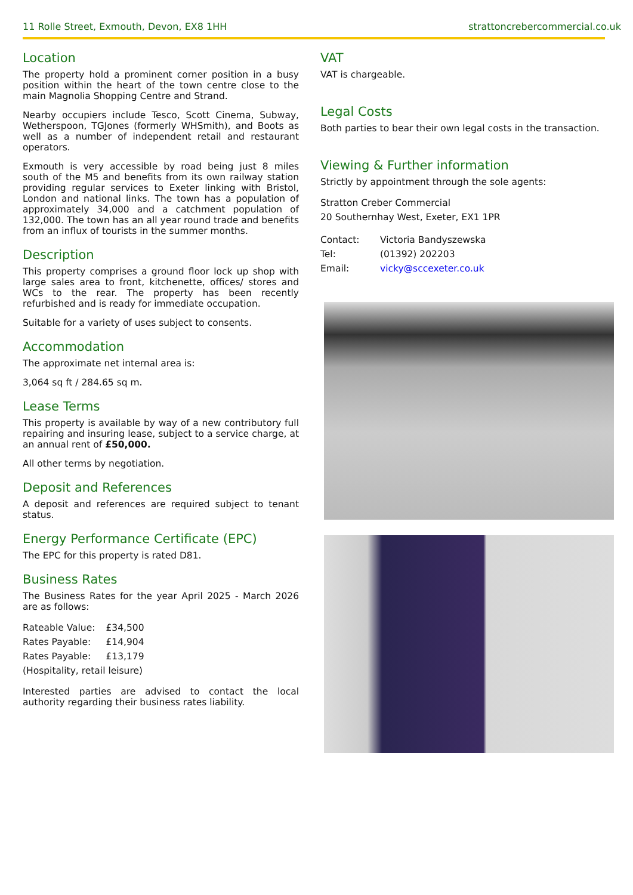11 Rolle Street, Exmouth, Devon, EX8 1HH strattoncrebercommercial.co.uk
Location
The property hold a prominent corner position in a busy position within the heart of the town centre close to the main Magnolia Shopping Centre and Strand.
Nearby occupiers include Tesco, Scott Cinema, Subway, Wetherspoon, TGJones (formerly WHSmith), and Boots as well as a number of independent retail and restaurant operators.
Exmouth is very accessible by road being just 8 miles south of the M5 and benefits from its own railway station providing regular services to Exeter linking with Bristol, London and national links. The town has a population of approximately 34,000 and a catchment population of 132,000. The town has an all year round trade and benefits from an influx of tourists in the summer months.
Description
This property comprises a ground floor lock up shop with large sales area to front, kitchenette, offices/ stores and WCs to the rear. The property has been recently refurbished and is ready for immediate occupation.
Suitable for a variety of uses subject to consents.
Accommodation
The approximate net internal area is:
3,064 sq ft / 284.65 sq m.
Lease Terms
This property is available by way of a new contributory full repairing and insuring lease, subject to a service charge, at an annual rent of £50,000.
All other terms by negotiation.
Deposit and References
A deposit and references are required subject to tenant status.
Energy Performance Certificate (EPC)
The EPC for this property is rated D81.
Business Rates
The Business Rates for the year April 2025 - March 2026 are as follows:
| Rateable Value: | £34,500 |
| Rates Payable: | £14,904 |
| Rates Payable: | £13,179 |
| (Hospitality, retail leisure) | |
Interested parties are advised to contact the local authority regarding their business rates liability.
VAT
VAT is chargeable.
Legal Costs
Both parties to bear their own legal costs in the transaction.
Viewing & Further information
Strictly by appointment through the sole agents:
Stratton Creber Commercial
20 Southernhay West, Exeter, EX1 1PR
| Contact: | Victoria Bandyszewska |
| Tel: | (01392) 202203 |
| Email: | vicky@sccexeter.co.uk |